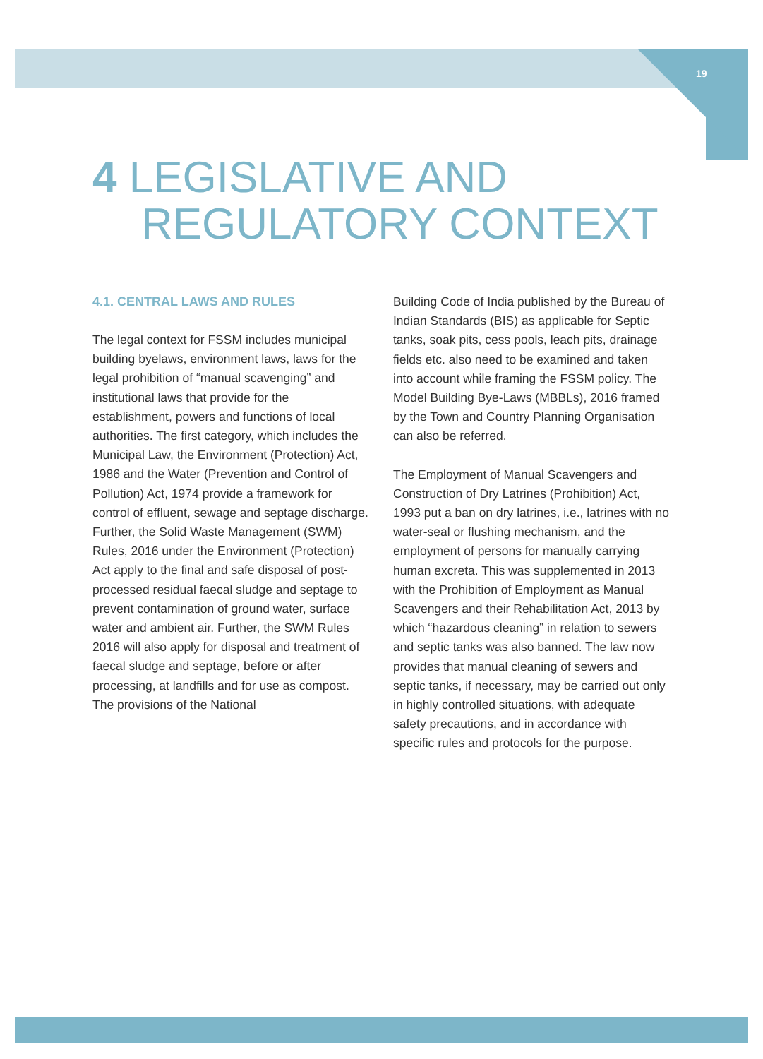19
4 LEGISLATIVE AND
REGULATORY CONTEXT
4.1. CENTRAL LAWS AND RULES
The legal context for FSSM includes municipal building byelaws, environment laws, laws for the legal prohibition of “manual scavenging” and institutional laws that provide for the establishment, powers and functions of local authorities. The first category, which includes the Municipal Law, the Environment (Protection) Act, 1986 and the Water (Prevention and Control of Pollution) Act, 1974 provide a framework for control of effluent, sewage and septage discharge. Further, the Solid Waste Management (SWM) Rules, 2016 under the Environment (Protection) Act apply to the final and safe disposal of post-processed residual faecal sludge and septage to prevent contamination of ground water, surface water and ambient air. Further, the SWM Rules 2016 will also apply for disposal and treatment of faecal sludge and septage, before or after processing, at landfills and for use as compost. The provisions of the National
Building Code of India published by the Bureau of Indian Standards (BIS) as applicable for Septic tanks, soak pits, cess pools, leach pits, drainage fields etc. also need to be examined and taken into account while framing the FSSM policy. The Model Building Bye-Laws (MBBLs), 2016 framed by the Town and Country Planning Organisation can also be referred.
The Employment of Manual Scavengers and Construction of Dry Latrines (Prohibition) Act, 1993 put a ban on dry latrines, i.e., latrines with no water-seal or flushing mechanism, and the employment of persons for manually carrying human excreta. This was supplemented in 2013 with the Prohibition of Employment as Manual Scavengers and their Rehabilitation Act, 2013 by which “hazardous cleaning” in relation to sewers and septic tanks was also banned. The law now provides that manual cleaning of sewers and septic tanks, if necessary, may be carried out only in highly controlled situations, with adequate safety precautions, and in accordance with specific rules and protocols for the purpose.